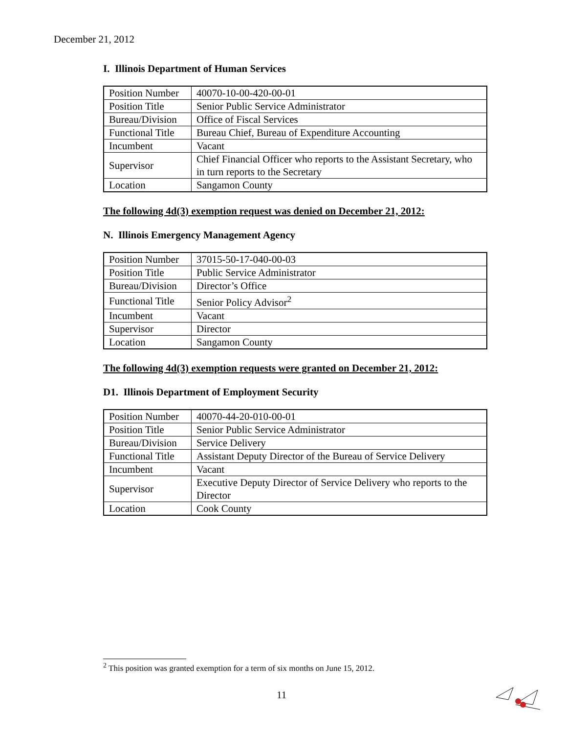December 21, 2012
I. Illinois Department of Human Services
| Position Number | 40070-10-00-420-00-01 |
| Position Title | Senior Public Service Administrator |
| Bureau/Division | Office of Fiscal Services |
| Functional Title | Bureau Chief, Bureau of Expenditure Accounting |
| Incumbent | Vacant |
| Supervisor | Chief Financial Officer who reports to the Assistant Secretary, who in turn reports to the Secretary |
| Location | Sangamon County |
The following 4d(3) exemption request was denied on December 21, 2012:
N. Illinois Emergency Management Agency
| Position Number | 37015-50-17-040-00-03 |
| Position Title | Public Service Administrator |
| Bureau/Division | Director’s Office |
| Functional Title | Senior Policy Advisor<sup>2</sup> |
| Incumbent | Vacant |
| Supervisor | Director |
| Location | Sangamon County |
The following 4d(3) exemption requests were granted on December 21, 2012:
D1. Illinois Department of Employment Security
| Position Number | 40070-44-20-010-00-01 |
| Position Title | Senior Public Service Administrator |
| Bureau/Division | Service Delivery |
| Functional Title | Assistant Deputy Director of the Bureau of Service Delivery |
| Incumbent | Vacant |
| Supervisor | Executive Deputy Director of Service Delivery who reports to the Director |
| Location | Cook County |
<sup>2</sup> This position was granted exemption for a term of six months on June 15, 2012.
11